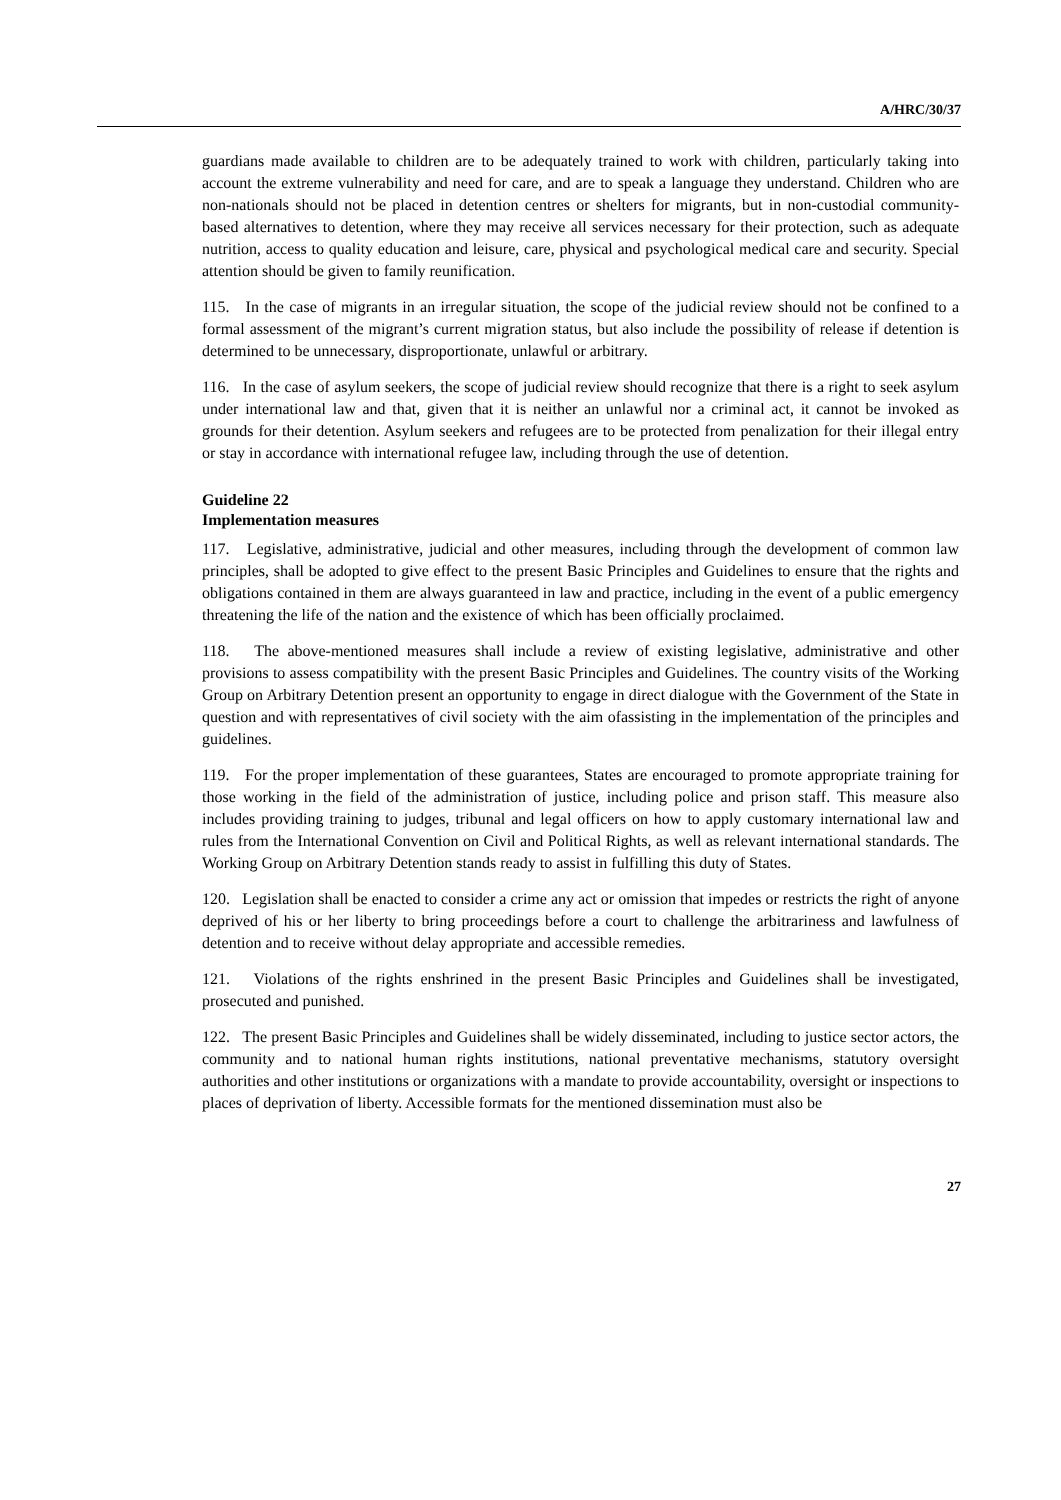A/HRC/30/37
guardians made available to children are to be adequately trained to work with children, particularly taking into account the extreme vulnerability and need for care, and are to speak a language they understand. Children who are non-nationals should not be placed in detention centres or shelters for migrants, but in non-custodial community-based alternatives to detention, where they may receive all services necessary for their protection, such as adequate nutrition, access to quality education and leisure, care, physical and psychological medical care and security. Special attention should be given to family reunification.
115. In the case of migrants in an irregular situation, the scope of the judicial review should not be confined to a formal assessment of the migrant’s current migration status, but also include the possibility of release if detention is determined to be unnecessary, disproportionate, unlawful or arbitrary.
116. In the case of asylum seekers, the scope of judicial review should recognize that there is a right to seek asylum under international law and that, given that it is neither an unlawful nor a criminal act, it cannot be invoked as grounds for their detention. Asylum seekers and refugees are to be protected from penalization for their illegal entry or stay in accordance with international refugee law, including through the use of detention.
Guideline 22
Implementation measures
117. Legislative, administrative, judicial and other measures, including through the development of common law principles, shall be adopted to give effect to the present Basic Principles and Guidelines to ensure that the rights and obligations contained in them are always guaranteed in law and practice, including in the event of a public emergency threatening the life of the nation and the existence of which has been officially proclaimed.
118. The above-mentioned measures shall include a review of existing legislative, administrative and other provisions to assess compatibility with the present Basic Principles and Guidelines. The country visits of the Working Group on Arbitrary Detention present an opportunity to engage in direct dialogue with the Government of the State in question and with representatives of civil society with the aim ofassisting in the implementation of the principles and guidelines.
119. For the proper implementation of these guarantees, States are encouraged to promote appropriate training for those working in the field of the administration of justice, including police and prison staff. This measure also includes providing training to judges, tribunal and legal officers on how to apply customary international law and rules from the International Convention on Civil and Political Rights, as well as relevant international standards. The Working Group on Arbitrary Detention stands ready to assist in fulfilling this duty of States.
120. Legislation shall be enacted to consider a crime any act or omission that impedes or restricts the right of anyone deprived of his or her liberty to bring proceedings before a court to challenge the arbitrariness and lawfulness of detention and to receive without delay appropriate and accessible remedies.
121. Violations of the rights enshrined in the present Basic Principles and Guidelines shall be investigated, prosecuted and punished.
122. The present Basic Principles and Guidelines shall be widely disseminated, including to justice sector actors, the community and to national human rights institutions, national preventative mechanisms, statutory oversight authorities and other institutions or organizations with a mandate to provide accountability, oversight or inspections to places of deprivation of liberty. Accessible formats for the mentioned dissemination must also be
27